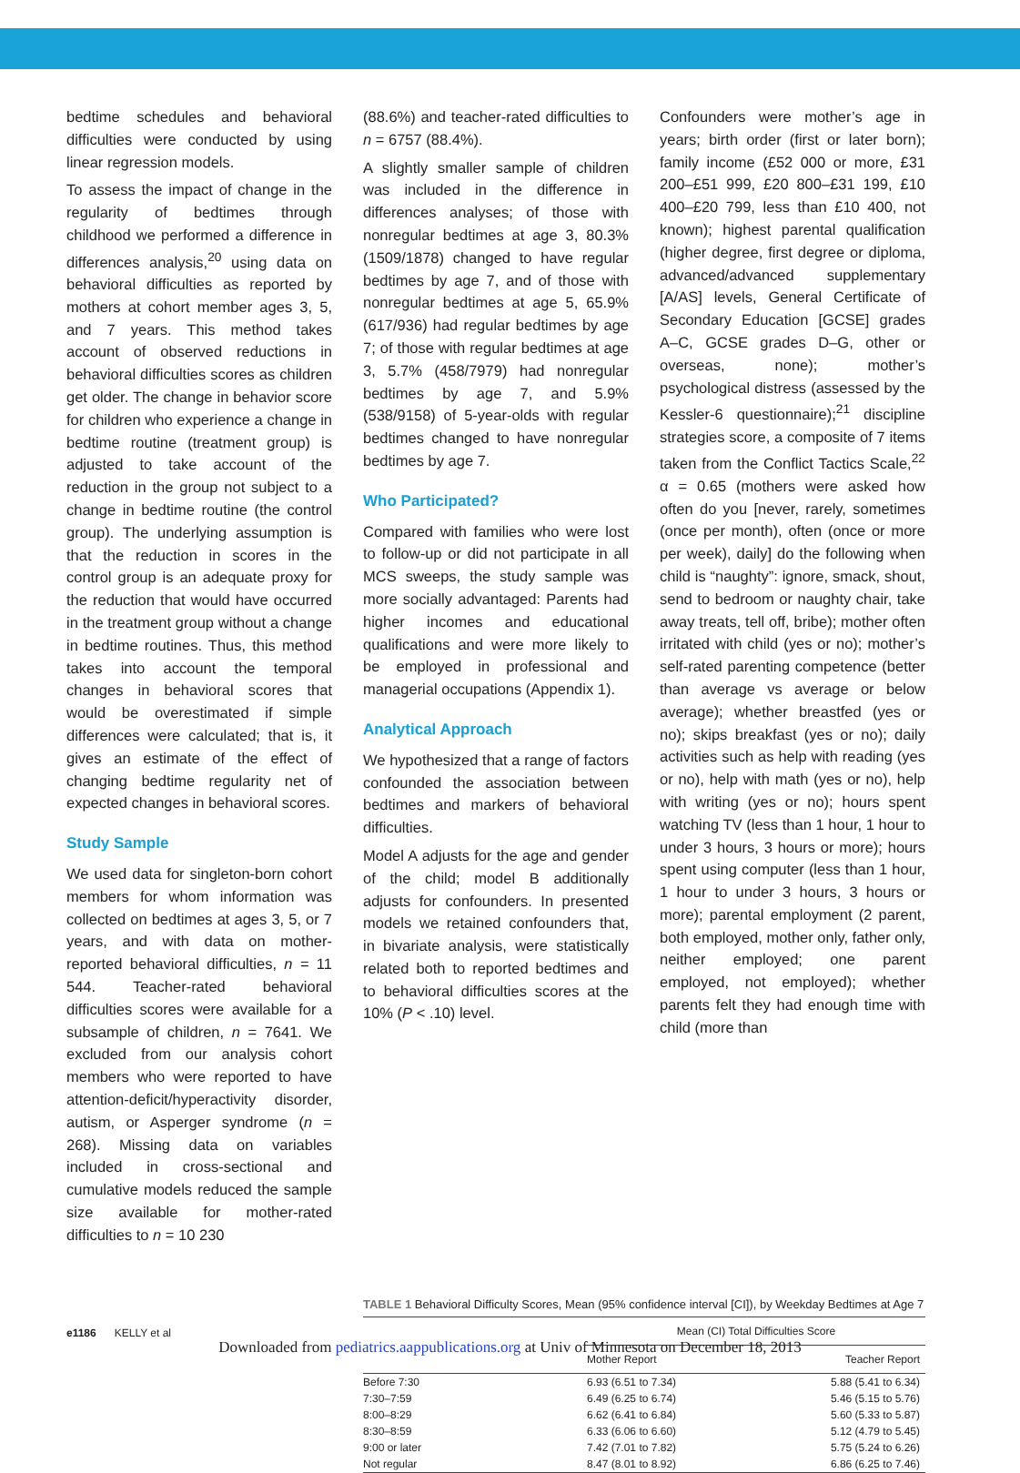bedtime schedules and behavioral difficulties were conducted by using linear regression models.
To assess the impact of change in the regularity of bedtimes through childhood we performed a difference in differences analysis,<sup>20</sup> using data on behavioral difficulties as reported by mothers at cohort member ages 3, 5, and 7 years. This method takes account of observed reductions in behavioral difficulties scores as children get older. The change in behavior score for children who experience a change in bedtime routine (treatment group) is adjusted to take account of the reduction in the group not subject to a change in bedtime routine (the control group). The underlying assumption is that the reduction in scores in the control group is an adequate proxy for the reduction that would have occurred in the treatment group without a change in bedtime routines. Thus, this method takes into account the temporal changes in behavioral scores that would be overestimated if simple differences were calculated; that is, it gives an estimate of the effect of changing bedtime regularity net of expected changes in behavioral scores.
Study Sample
We used data for singleton-born cohort members for whom information was collected on bedtimes at ages 3, 5, or 7 years, and with data on mother-reported behavioral difficulties, n = 11 544. Teacher-rated behavioral difficulties scores were available for a subsample of children, n = 7641. We excluded from our analysis cohort members who were reported to have attention-deficit/hyperactivity disorder, autism, or Asperger syndrome (n = 268). Missing data on variables included in cross-sectional and cumulative models reduced the sample size available for mother-rated difficulties to n = 10 230
(88.6%) and teacher-rated difficulties to n = 6757 (88.4%).
A slightly smaller sample of children was included in the difference in differences analyses; of those with nonregular bedtimes at age 3, 80.3% (1509/1878) changed to have regular bedtimes by age 7, and of those with nonregular bedtimes at age 5, 65.9% (617/936) had regular bedtimes by age 7; of those with regular bedtimes at age 3, 5.7% (458/7979) had nonregular bedtimes by age 7, and 5.9% (538/9158) of 5-year-olds with regular bedtimes changed to have nonregular bedtimes by age 7.
Who Participated?
Compared with families who were lost to follow-up or did not participate in all MCS sweeps, the study sample was more socially advantaged: Parents had higher incomes and educational qualifications and were more likely to be employed in professional and managerial occupations (Appendix 1).
Analytical Approach
We hypothesized that a range of factors confounded the association between bedtimes and markers of behavioral difficulties.
Model A adjusts for the age and gender of the child; model B additionally adjusts for confounders. In presented models we retained confounders that, in bivariate analysis, were statistically related both to reported bedtimes and to behavioral difficulties scores at the 10% (P < .10) level.
Confounders were mother’s age in years; birth order (first or later born); family income (£52 000 or more, £31 200–£51 999, £20 800–£31 199, £10 400–£20 799, less than £10 400, not known); highest parental qualification (higher degree, first degree or diploma, advanced/advanced supplementary [A/AS] levels, General Certificate of Secondary Education [GCSE] grades A–C, GCSE grades D–G, other or overseas, none); mother’s psychological distress (assessed by the Kessler-6 questionnaire);<sup>21</sup> discipline strategies score, a composite of 7 items taken from the Conflict Tactics Scale,<sup>22</sup> α = 0.65 (mothers were asked how often do you [never, rarely, sometimes (once per month), often (once or more per week), daily] do the following when child is “naughty”: ignore, smack, shout, send to bedroom or naughty chair, take away treats, tell off, bribe); mother often irritated with child (yes or no); mother’s self-rated parenting competence (better than average vs average or below average); whether breastfed (yes or no); skips breakfast (yes or no); daily activities such as help with reading (yes or no), help with math (yes or no), help with writing (yes or no); hours spent watching TV (less than 1 hour, 1 hour to under 3 hours, 3 hours or more); hours spent using computer (less than 1 hour, 1 hour to under 3 hours, 3 hours or more); parental employment (2 parent, both employed, mother only, father only, neither employed; one parent employed, not employed); whether parents felt they had enough time with child (more than
TABLE 1 Behavioral Difficulty Scores, Mean (95% confidence interval [CI]), by Weekday Bedtimes at Age 7
| | Mean (CI) Total Difficulties Score | |
| --- | --- | --- |
| | Mother Report | Teacher Report |
| Before 7:30 | 6.93 (6.51 to 7.34) | 5.88 (5.41 to 6.34) |
| 7:30–7:59 | 6.49 (6.25 to 6.74) | 5.46 (5.15 to 5.76) |
| 8:00–8:29 | 6.62 (6.41 to 6.84) | 5.60 (5.33 to 5.87) |
| 8:30–8:59 | 6.33 (6.06 to 6.60) | 5.12 (4.79 to 5.45) |
| 9:00 or later | 7.42 (7.01 to 7.82) | 5.75 (5.24 to 6.26) |
| Not regular | 8.47 (8.01 to 8.92) | 6.86 (6.25 to 7.46) |
e1186 KELLY et al
Downloaded from pediatrics.aappublications.org at Univ of Minnesota on December 18, 2013